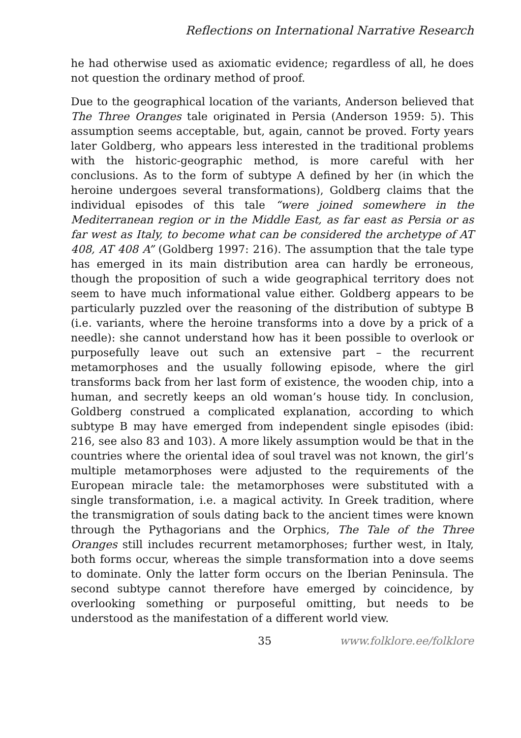Reflections on International Narrative Research
he had otherwise used as axiomatic evidence; regardless of all, he does not question the ordinary method of proof.
Due to the geographical location of the variants, Anderson believed that The Three Oranges tale originated in Persia (Anderson 1959: 5). This assumption seems acceptable, but, again, cannot be proved. Forty years later Goldberg, who appears less interested in the traditional problems with the historic-geographic method, is more careful with her conclusions. As to the form of subtype A defined by her (in which the heroine undergoes several transformations), Goldberg claims that the individual episodes of this tale “were joined somewhere in the Mediterranean region or in the Middle East, as far east as Persia or as far west as Italy, to become what can be considered the archetype of AT 408, AT 408 A” (Goldberg 1997: 216). The assumption that the tale type has emerged in its main distribution area can hardly be erroneous, though the proposition of such a wide geographical territory does not seem to have much informational value either. Goldberg appears to be particularly puzzled over the reasoning of the distribution of subtype B (i.e. variants, where the heroine transforms into a dove by a prick of a needle): she cannot understand how has it been possible to overlook or purposefully leave out such an extensive part – the recurrent metamorphoses and the usually following episode, where the girl transforms back from her last form of existence, the wooden chip, into a human, and secretly keeps an old woman’s house tidy. In conclusion, Goldberg construed a complicated explanation, according to which subtype B may have emerged from independent single episodes (ibid: 216, see also 83 and 103). A more likely assumption would be that in the countries where the oriental idea of soul travel was not known, the girl’s multiple metamorphoses were adjusted to the requirements of the European miracle tale: the metamorphoses were substituted with a single transformation, i.e. a magical activity. In Greek tradition, where the transmigration of souls dating back to the ancient times were known through the Pythagorians and the Orphics, The Tale of the Three Oranges still includes recurrent metamorphoses; further west, in Italy, both forms occur, whereas the simple transformation into a dove seems to dominate. Only the latter form occurs on the Iberian Peninsula. The second subtype cannot therefore have emerged by coincidence, by overlooking something or purposeful omitting, but needs to be understood as the manifestation of a different world view.
35 www.folklore.ee/folklore